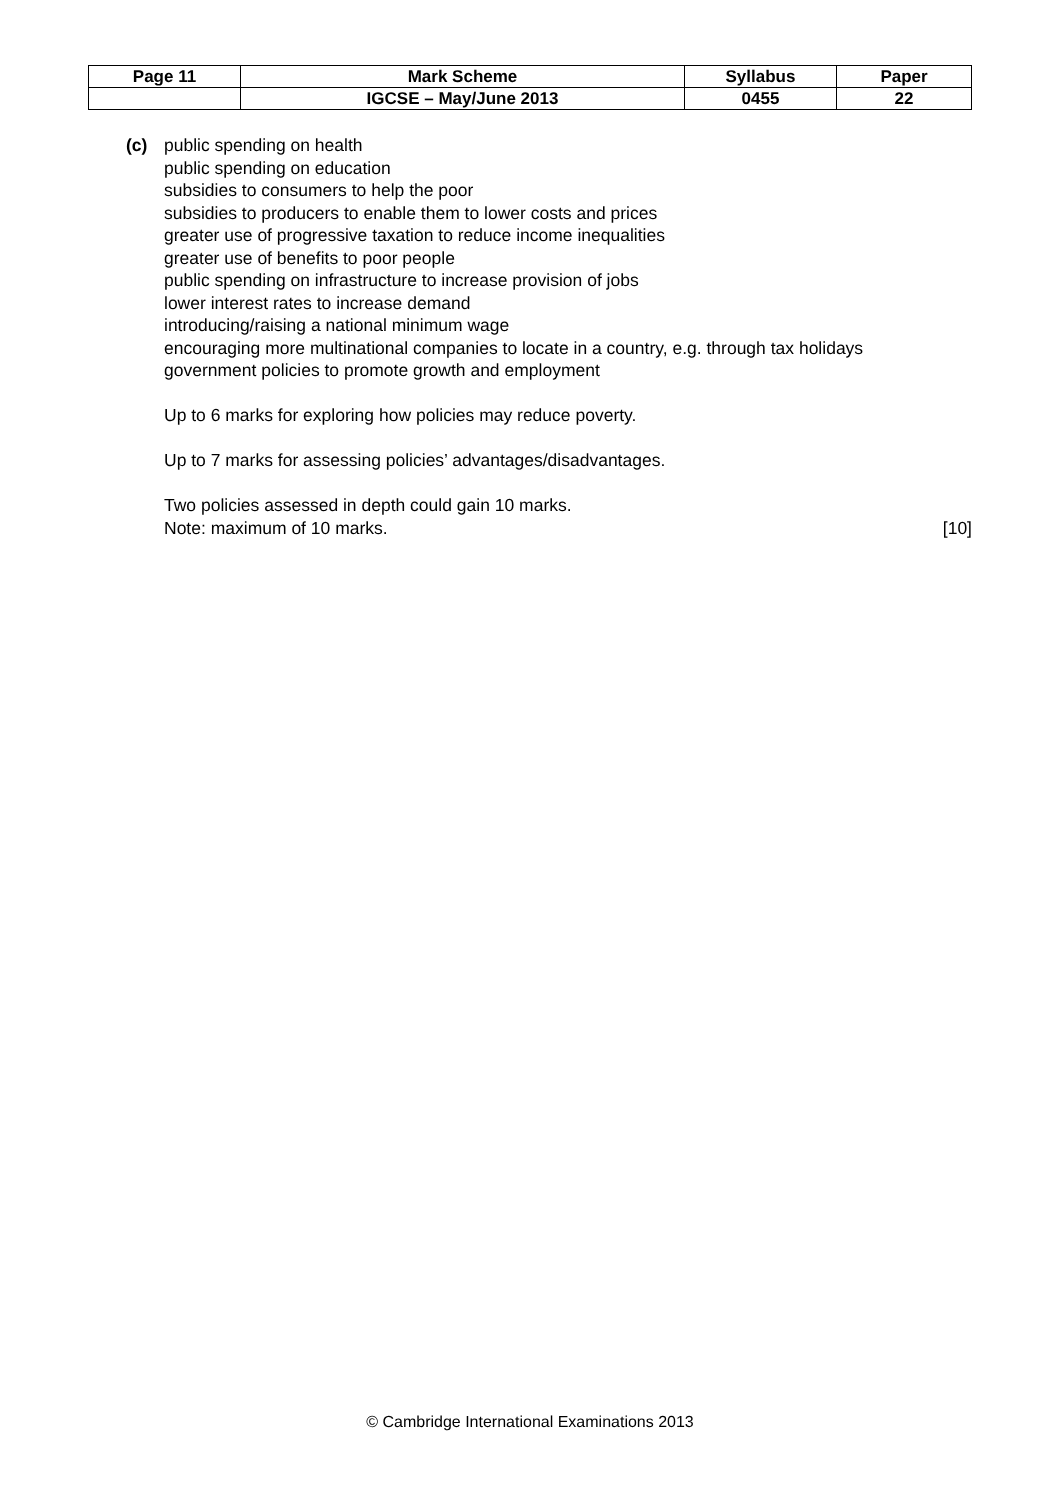| Page 11 | Mark Scheme | Syllabus | Paper |
| | IGCSE – May/June 2013 | 0455 | 22 |
(c)
public spending on health
public spending on education
subsidies to consumers to help the poor
subsidies to producers to enable them to lower costs and prices
greater use of progressive taxation to reduce income inequalities
greater use of benefits to poor people
public spending on infrastructure to increase provision of jobs
lower interest rates to increase demand
introducing/raising a national minimum wage
encouraging more multinational companies to locate in a country, e.g. through tax holidays
government policies to promote growth and employment
Up to 6 marks for exploring how policies may reduce poverty.
Up to 7 marks for assessing policies’ advantages/disadvantages.
Two policies assessed in depth could gain 10 marks.
Note: maximum of 10 marks. [10]
© Cambridge International Examinations 2013